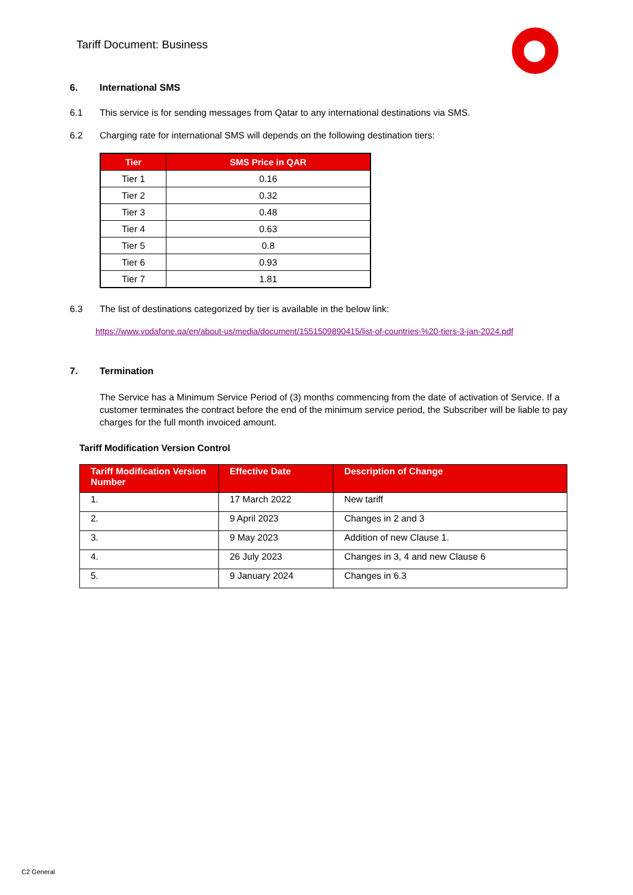Tariff Document: Business
6. International SMS
6.1 This service is for sending messages from Qatar to any international destinations via SMS.
6.2 Charging rate for international SMS will depends on the following destination tiers:
| Tier | SMS Price in QAR |
| --- | --- |
| Tier 1 | 0.16 |
| Tier 2 | 0.32 |
| Tier 3 | 0.48 |
| Tier 4 | 0.63 |
| Tier 5 | 0.8 |
| Tier 6 | 0.93 |
| Tier 7 | 1.81 |
6.3 The list of destinations categorized by tier is available in the below link:
https://www.vodafone.qa/en/about-us/media/document/1551509890415/list-of-countries-%20-tiers-3-jan-2024.pdf
7. Termination
The Service has a Minimum Service Period of (3) months commencing from the date of activation of Service. If a customer terminates the contract before the end of the minimum service period, the Subscriber will be liable to pay charges for the full month invoiced amount.
Tariff Modification Version Control
| Tariff Modification Version Number | Effective Date | Description of Change |
| --- | --- | --- |
| 1. | 17 March 2022 | New tariff |
| 2. | 9 April 2023 | Changes in 2 and 3 |
| 3. | 9 May 2023 | Addition of new Clause 1. |
| 4. | 26 July 2023 | Changes in 3, 4 and new Clause 6 |
| 5. | 9 January 2024 | Changes in 6.3 |
C2 General